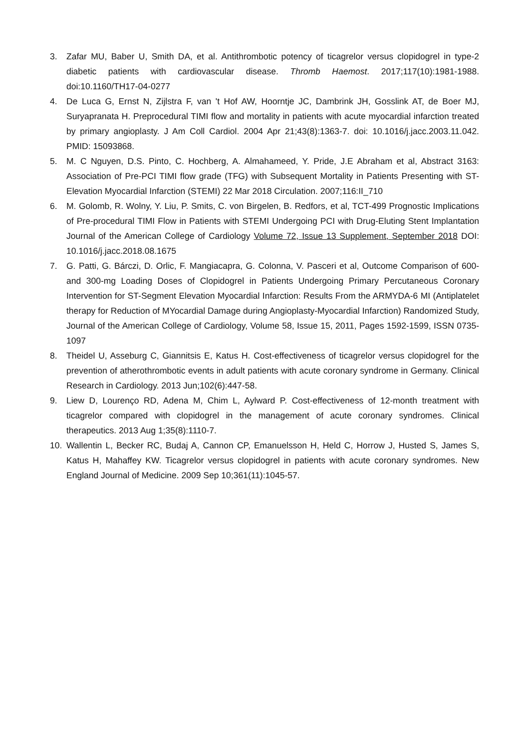3. Zafar MU, Baber U, Smith DA, et al. Antithrombotic potency of ticagrelor versus clopidogrel in type-2 diabetic patients with cardiovascular disease. Thromb Haemost. 2017;117(10):1981-1988. doi:10.1160/TH17-04-0277
4. De Luca G, Ernst N, Zijlstra F, van 't Hof AW, Hoorntje JC, Dambrink JH, Gosslink AT, de Boer MJ, Suryapranata H. Preprocedural TIMI flow and mortality in patients with acute myocardial infarction treated by primary angioplasty. J Am Coll Cardiol. 2004 Apr 21;43(8):1363-7. doi: 10.1016/j.jacc.2003.11.042. PMID: 15093868.
5. M. C Nguyen, D.S. Pinto, C. Hochberg, A. Almahameed, Y. Pride, J.E Abraham et al, Abstract 3163: Association of Pre-PCI TIMI flow grade (TFG) with Subsequent Mortality in Patients Presenting with ST-Elevation Myocardial Infarction (STEMI) 22 Mar 2018 Circulation. 2007;116:II_710
6. M. Golomb, R. Wolny, Y. Liu, P. Smits, C. von Birgelen, B. Redfors, et al, TCT-499 Prognostic Implications of Pre-procedural TIMI Flow in Patients with STEMI Undergoing PCI with Drug-Eluting Stent Implantation Journal of the American College of Cardiology Volume 72, Issue 13 Supplement, September 2018 DOI: 10.1016/j.jacc.2018.08.1675
7. G. Patti, G. Bárczi, D. Orlic, F. Mangiacapra, G. Colonna, V. Pasceri et al, Outcome Comparison of 600- and 300-mg Loading Doses of Clopidogrel in Patients Undergoing Primary Percutaneous Coronary Intervention for ST-Segment Elevation Myocardial Infarction: Results From the ARMYDA-6 MI (Antiplatelet therapy for Reduction of MYocardial Damage during Angioplasty-Myocardial Infarction) Randomized Study, Journal of the American College of Cardiology, Volume 58, Issue 15, 2011, Pages 1592-1599, ISSN 0735-1097
8. Theidel U, Asseburg C, Giannitsis E, Katus H. Cost-effectiveness of ticagrelor versus clopidogrel for the prevention of atherothrombotic events in adult patients with acute coronary syndrome in Germany. Clinical Research in Cardiology. 2013 Jun;102(6):447-58.
9. Liew D, Lourenço RD, Adena M, Chim L, Aylward P. Cost-effectiveness of 12-month treatment with ticagrelor compared with clopidogrel in the management of acute coronary syndromes. Clinical therapeutics. 2013 Aug 1;35(8):1110-7.
10. Wallentin L, Becker RC, Budaj A, Cannon CP, Emanuelsson H, Held C, Horrow J, Husted S, James S, Katus H, Mahaffey KW. Ticagrelor versus clopidogrel in patients with acute coronary syndromes. New England Journal of Medicine. 2009 Sep 10;361(11):1045-57.